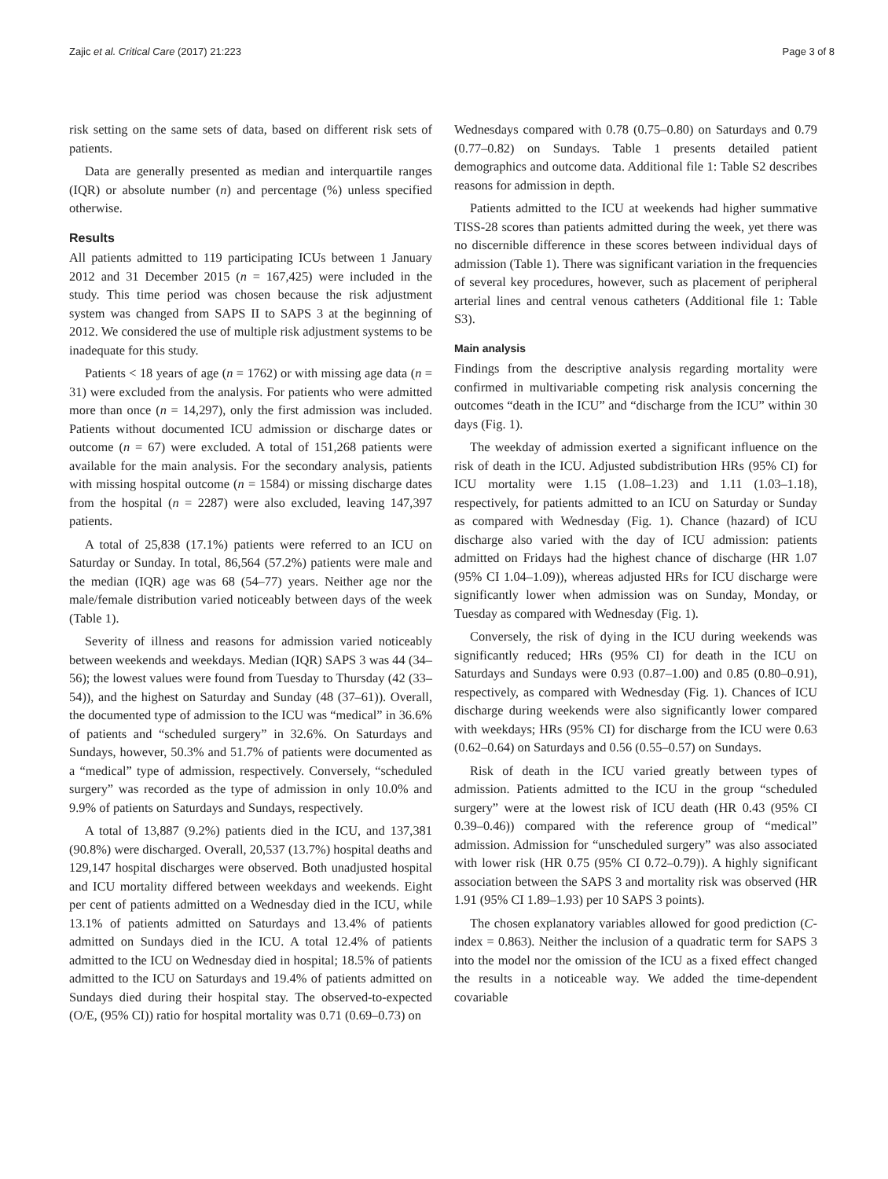Zajic et al. Critical Care (2017) 21:223 Page 3 of 8
risk setting on the same sets of data, based on different risk sets of patients.
Data are generally presented as median and interquartile ranges (IQR) or absolute number (n) and percentage (%) unless specified otherwise.
Results
All patients admitted to 119 participating ICUs between 1 January 2012 and 31 December 2015 (n = 167,425) were included in the study. This time period was chosen because the risk adjustment system was changed from SAPS II to SAPS 3 at the beginning of 2012. We considered the use of multiple risk adjustment systems to be inadequate for this study.
Patients < 18 years of age (n = 1762) or with missing age data (n = 31) were excluded from the analysis. For patients who were admitted more than once (n = 14,297), only the first admission was included. Patients without documented ICU admission or discharge dates or outcome (n = 67) were excluded. A total of 151,268 patients were available for the main analysis. For the secondary analysis, patients with missing hospital outcome (n = 1584) or missing discharge dates from the hospital (n = 2287) were also excluded, leaving 147,397 patients.
A total of 25,838 (17.1%) patients were referred to an ICU on Saturday or Sunday. In total, 86,564 (57.2%) patients were male and the median (IQR) age was 68 (54–77) years. Neither age nor the male/female distribution varied noticeably between days of the week (Table 1).
Severity of illness and reasons for admission varied noticeably between weekends and weekdays. Median (IQR) SAPS 3 was 44 (34–56); the lowest values were found from Tuesday to Thursday (42 (33–54)), and the highest on Saturday and Sunday (48 (37–61)). Overall, the documented type of admission to the ICU was “medical” in 36.6% of patients and “scheduled surgery” in 32.6%. On Saturdays and Sundays, however, 50.3% and 51.7% of patients were documented as a “medical” type of admission, respectively. Conversely, “scheduled surgery” was recorded as the type of admission in only 10.0% and 9.9% of patients on Saturdays and Sundays, respectively.
A total of 13,887 (9.2%) patients died in the ICU, and 137,381 (90.8%) were discharged. Overall, 20,537 (13.7%) hospital deaths and 129,147 hospital discharges were observed. Both unadjusted hospital and ICU mortality differed between weekdays and weekends. Eight per cent of patients admitted on a Wednesday died in the ICU, while 13.1% of patients admitted on Saturdays and 13.4% of patients admitted on Sundays died in the ICU. A total 12.4% of patients admitted to the ICU on Wednesday died in hospital; 18.5% of patients admitted to the ICU on Saturdays and 19.4% of patients admitted on Sundays died during their hospital stay. The observed-to-expected (O/E, (95% CI)) ratio for hospital mortality was 0.71 (0.69–0.73) on
Wednesdays compared with 0.78 (0.75–0.80) on Saturdays and 0.79 (0.77–0.82) on Sundays. Table 1 presents detailed patient demographics and outcome data. Additional file 1: Table S2 describes reasons for admission in depth.
Patients admitted to the ICU at weekends had higher summative TISS-28 scores than patients admitted during the week, yet there was no discernible difference in these scores between individual days of admission (Table 1). There was significant variation in the frequencies of several key procedures, however, such as placement of peripheral arterial lines and central venous catheters (Additional file 1: Table S3).
Main analysis
Findings from the descriptive analysis regarding mortality were confirmed in multivariable competing risk analysis concerning the outcomes “death in the ICU” and “discharge from the ICU” within 30 days (Fig. 1).
The weekday of admission exerted a significant influence on the risk of death in the ICU. Adjusted subdistribution HRs (95% CI) for ICU mortality were 1.15 (1.08–1.23) and 1.11 (1.03–1.18), respectively, for patients admitted to an ICU on Saturday or Sunday as compared with Wednesday (Fig. 1). Chance (hazard) of ICU discharge also varied with the day of ICU admission: patients admitted on Fridays had the highest chance of discharge (HR 1.07 (95% CI 1.04–1.09)), whereas adjusted HRs for ICU discharge were significantly lower when admission was on Sunday, Monday, or Tuesday as compared with Wednesday (Fig. 1).
Conversely, the risk of dying in the ICU during weekends was significantly reduced; HRs (95% CI) for death in the ICU on Saturdays and Sundays were 0.93 (0.87–1.00) and 0.85 (0.80–0.91), respectively, as compared with Wednesday (Fig. 1). Chances of ICU discharge during weekends were also significantly lower compared with weekdays; HRs (95% CI) for discharge from the ICU were 0.63 (0.62–0.64) on Saturdays and 0.56 (0.55–0.57) on Sundays.
Risk of death in the ICU varied greatly between types of admission. Patients admitted to the ICU in the group “scheduled surgery” were at the lowest risk of ICU death (HR 0.43 (95% CI 0.39–0.46)) compared with the reference group of “medical” admission. Admission for “unscheduled surgery” was also associated with lower risk (HR 0.75 (95% CI 0.72–0.79)). A highly significant association between the SAPS 3 and mortality risk was observed (HR 1.91 (95% CI 1.89–1.93) per 10 SAPS 3 points).
The chosen explanatory variables allowed for good prediction (C-index = 0.863). Neither the inclusion of a quadratic term for SAPS 3 into the model nor the omission of the ICU as a fixed effect changed the results in a noticeable way. We added the time-dependent covariable